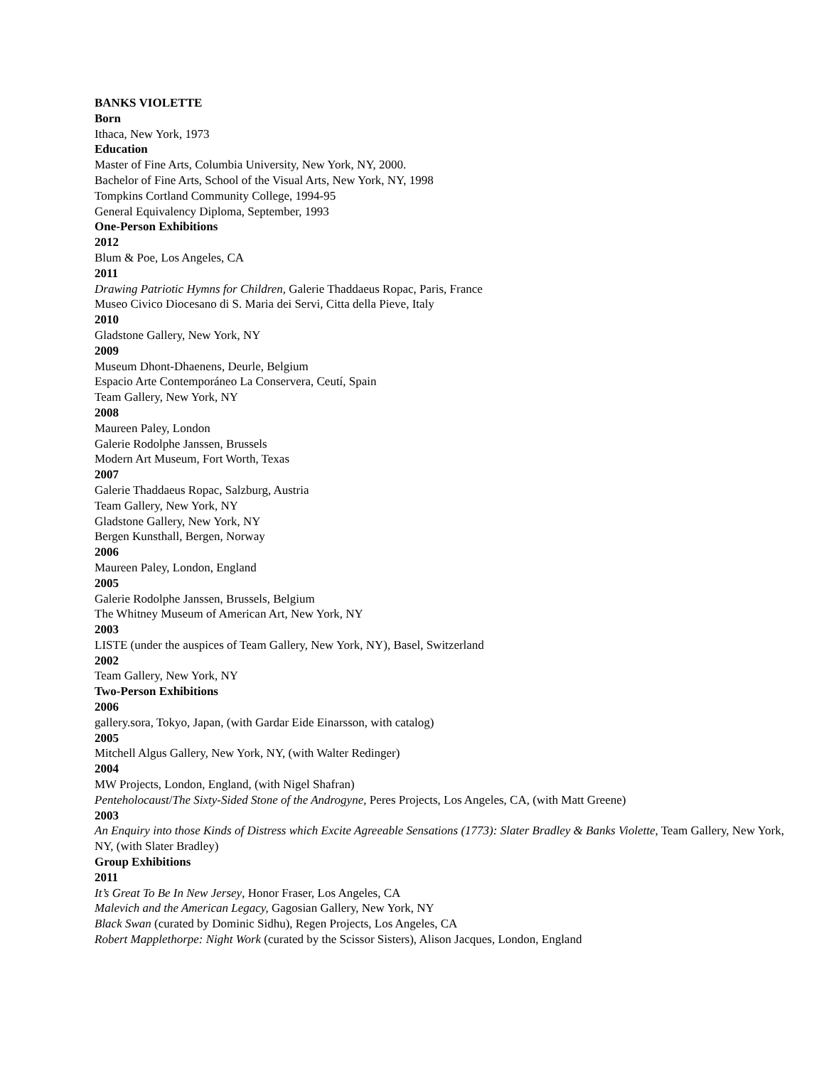BANKS VIOLETTE
Born
Ithaca, New York, 1973
Education
Master of Fine Arts, Columbia University, New York, NY, 2000.
Bachelor of Fine Arts, School of the Visual Arts, New York, NY, 1998
Tompkins Cortland Community College, 1994-95
General Equivalency Diploma, September, 1993
One-Person Exhibitions
2012
Blum & Poe, Los Angeles, CA
2011
Drawing Patriotic Hymns for Children, Galerie Thaddaeus Ropac, Paris, France
Museo Civico Diocesano di S. Maria dei Servi, Citta della Pieve, Italy
2010
Gladstone Gallery, New York, NY
2009
Museum Dhont-Dhaenens, Deurle, Belgium
Espacio Arte Contemporáneo La Conservera, Ceutí, Spain
Team Gallery, New York, NY
2008
Maureen Paley, London
Galerie Rodolphe Janssen, Brussels
Modern Art Museum, Fort Worth, Texas
2007
Galerie Thaddaeus Ropac, Salzburg, Austria
Team Gallery, New York, NY
Gladstone Gallery, New York, NY
Bergen Kunsthall, Bergen, Norway
2006
Maureen Paley, London, England
2005
Galerie Rodolphe Janssen, Brussels, Belgium
The Whitney Museum of American Art, New York, NY
2003
LISTE (under the auspices of Team Gallery, New York, NY), Basel, Switzerland
2002
Team Gallery, New York, NY
Two-Person Exhibitions
2006
gallery.sora, Tokyo, Japan, (with Gardar Eide Einarsson, with catalog)
2005
Mitchell Algus Gallery, New York, NY, (with Walter Redinger)
2004
MW Projects, London, England, (with Nigel Shafran)
Penteholocaust/The Sixty-Sided Stone of the Androgyne, Peres Projects, Los Angeles, CA, (with Matt Greene)
2003
An Enquiry into those Kinds of Distress which Excite Agreeable Sensations (1773): Slater Bradley & Banks Violette, Team Gallery, New York, NY, (with Slater Bradley)
Group Exhibitions
2011
It’s Great To Be In New Jersey, Honor Fraser, Los Angeles, CA
Malevich and the American Legacy, Gagosian Gallery, New York, NY
Black Swan (curated by Dominic Sidhu), Regen Projects, Los Angeles, CA
Robert Mapplethorpe: Night Work (curated by the Scissor Sisters), Alison Jacques, London, England